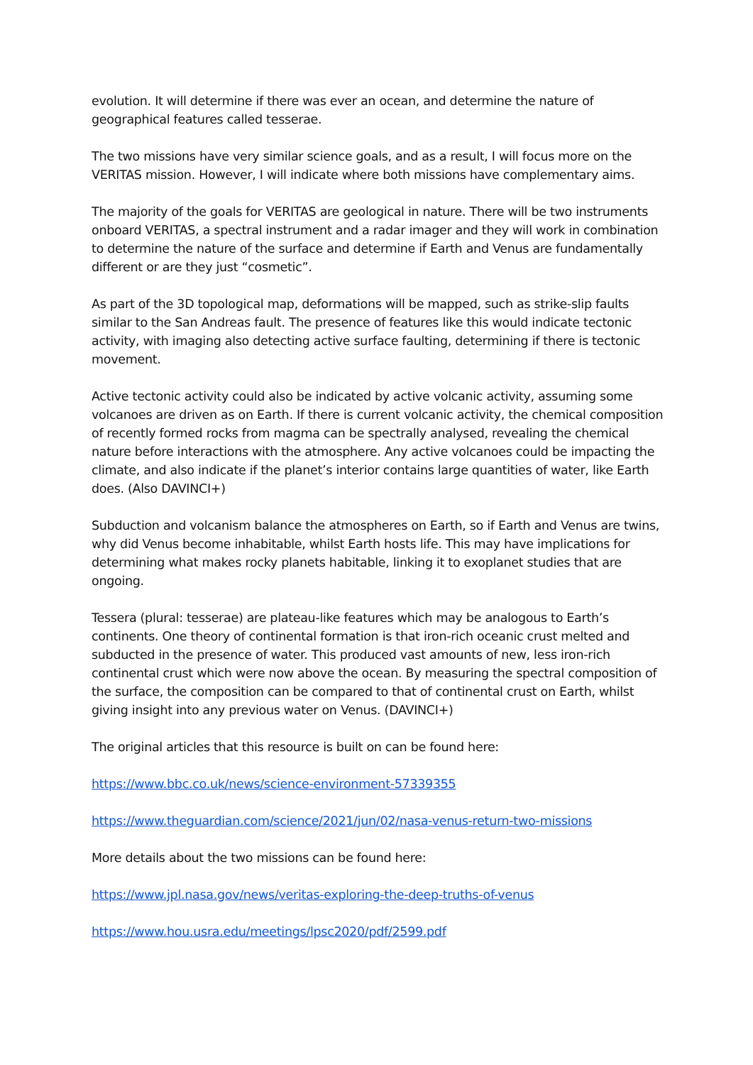evolution. It will determine if there was ever an ocean, and determine the nature of geographical features called tesserae.
The two missions have very similar science goals, and as a result, I will focus more on the VERITAS mission. However, I will indicate where both missions have complementary aims.
The majority of the goals for VERITAS are geological in nature. There will be two instruments onboard VERITAS, a spectral instrument and a radar imager and they will work in combination to determine the nature of the surface and determine if Earth and Venus are fundamentally different or are they just “cosmetic”.
As part of the 3D topological map, deformations will be mapped, such as strike-slip faults similar to the San Andreas fault. The presence of features like this would indicate tectonic activity, with imaging also detecting active surface faulting, determining if there is tectonic movement.
Active tectonic activity could also be indicated by active volcanic activity, assuming some volcanoes are driven as on Earth. If there is current volcanic activity, the chemical composition of recently formed rocks from magma can be spectrally analysed, revealing the chemical nature before interactions with the atmosphere. Any active volcanoes could be impacting the climate, and also indicate if the planet’s interior contains large quantities of water, like Earth does. (Also DAVINCI+)
Subduction and volcanism balance the atmospheres on Earth, so if Earth and Venus are twins, why did Venus become inhabitable, whilst Earth hosts life. This may have implications for determining what makes rocky planets habitable, linking it to exoplanet studies that are ongoing.
Tessera (plural: tesserae) are plateau-like features which may be analogous to Earth’s continents. One theory of continental formation is that iron-rich oceanic crust melted and subducted in the presence of water. This produced vast amounts of new, less iron-rich continental crust which were now above the ocean. By measuring the spectral composition of the surface, the composition can be compared to that of continental crust on Earth, whilst giving insight into any previous water on Venus. (DAVINCI+)
The original articles that this resource is built on can be found here:
https://www.bbc.co.uk/news/science-environment-57339355
https://www.theguardian.com/science/2021/jun/02/nasa-venus-return-two-missions
More details about the two missions can be found here:
https://www.jpl.nasa.gov/news/veritas-exploring-the-deep-truths-of-venus
https://www.hou.usra.edu/meetings/lpsc2020/pdf/2599.pdf